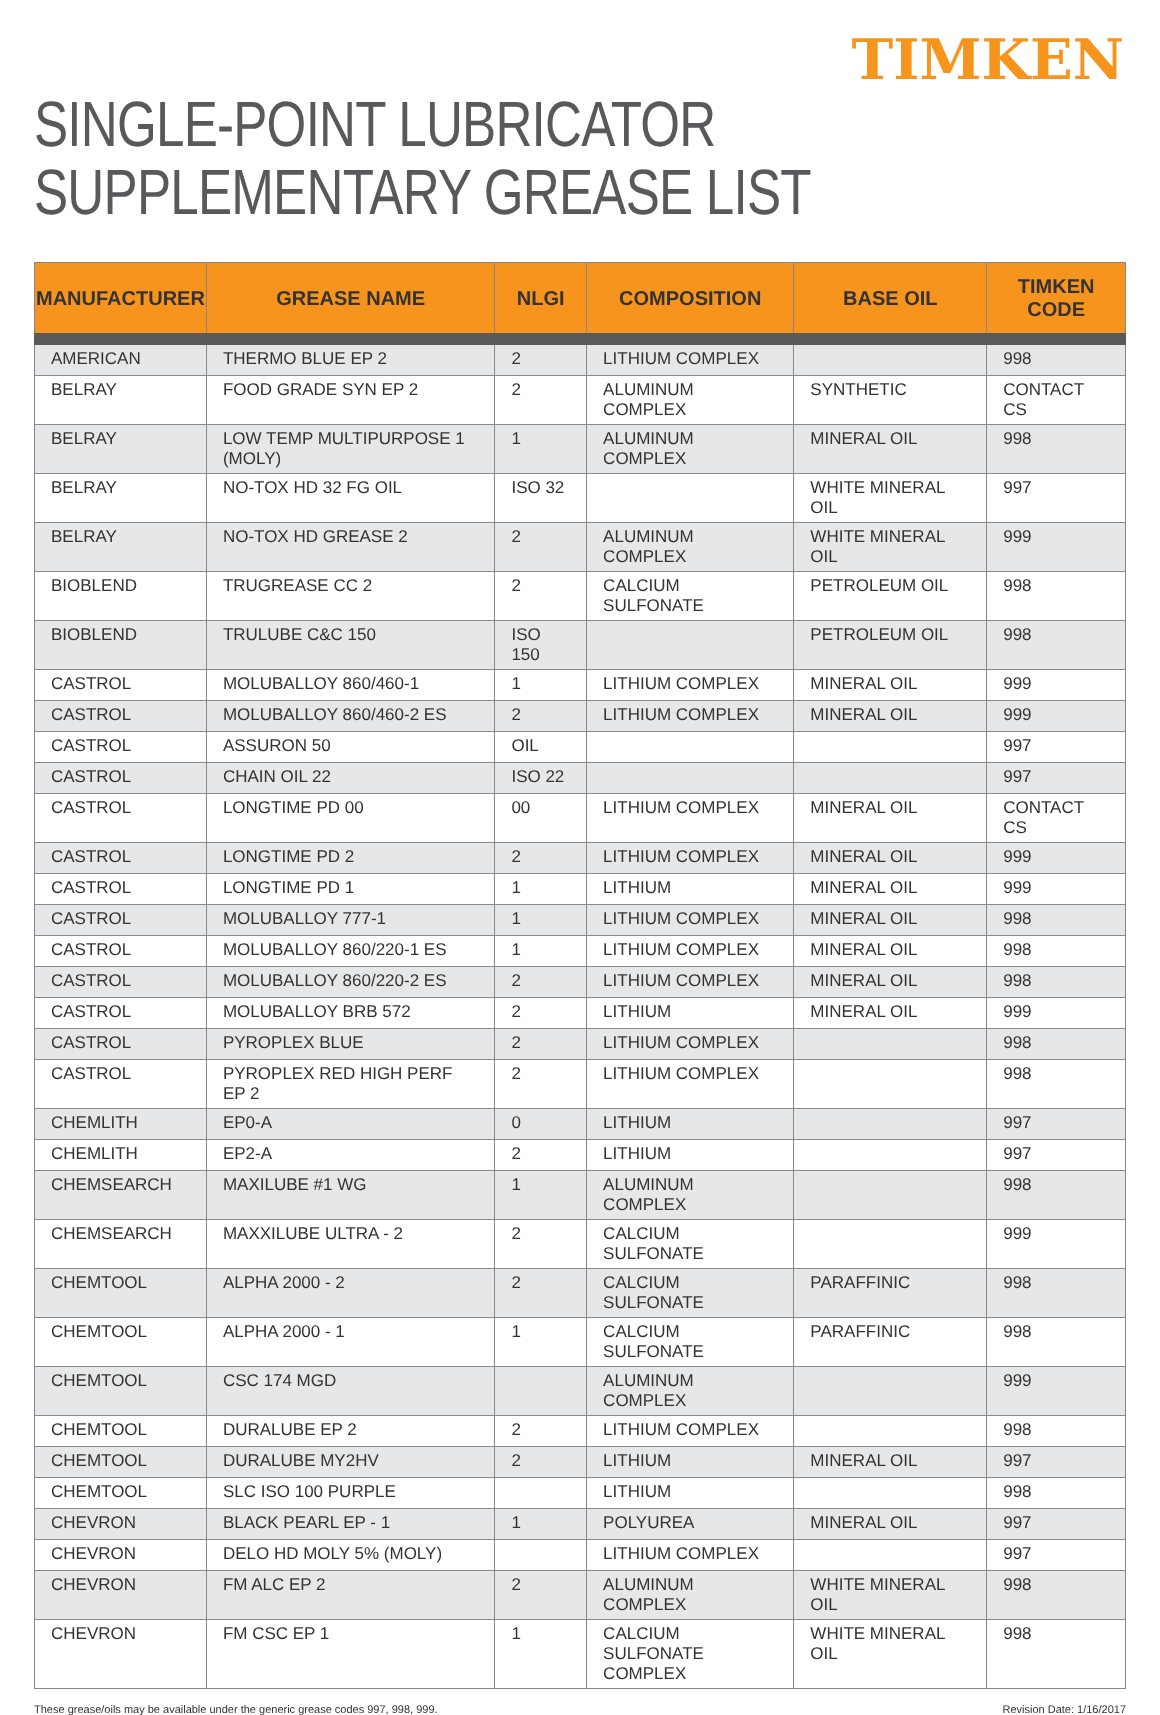TIMKEN
SINGLE-POINT LUBRICATOR
SUPPLEMENTARY GREASE LIST
| MANUFACTURER | GREASE NAME | NLGI | COMPOSITION | BASE OIL | TIMKEN CODE |
| --- | --- | --- | --- | --- | --- |
| AMERICAN | THERMO BLUE EP 2 | 2 | LITHIUM COMPLEX | | 998 |
| BELRAY | FOOD GRADE SYN EP 2 | 2 | ALUMINUM COMPLEX | SYNTHETIC | CONTACT CS |
| BELRAY | LOW TEMP MULTIPURPOSE 1 (MOLY) | 1 | ALUMINUM COMPLEX | MINERAL OIL | 998 |
| BELRAY | NO-TOX HD 32 FG OIL | ISO 32 | | WHITE MINERAL OIL | 997 |
| BELRAY | NO-TOX HD GREASE 2 | 2 | ALUMINUM COMPLEX | WHITE MINERAL OIL | 999 |
| BIOBLEND | TRUGREASE CC 2 | 2 | CALCIUM SULFONATE | PETROLEUM OIL | 998 |
| BIOBLEND | TRULUBE C&C 150 | ISO 150 | | PETROLEUM OIL | 998 |
| CASTROL | MOLUBALLOY 860/460-1 | 1 | LITHIUM COMPLEX | MINERAL OIL | 999 |
| CASTROL | MOLUBALLOY 860/460-2 ES | 2 | LITHIUM COMPLEX | MINERAL OIL | 999 |
| CASTROL | ASSURON 50 | OIL | | | 997 |
| CASTROL | CHAIN OIL 22 | ISO 22 | | | 997 |
| CASTROL | LONGTIME PD 00 | 00 | LITHIUM COMPLEX | MINERAL OIL | CONTACT CS |
| CASTROL | LONGTIME PD 2 | 2 | LITHIUM COMPLEX | MINERAL OIL | 999 |
| CASTROL | LONGTIME PD 1 | 1 | LITHIUM | MINERAL OIL | 999 |
| CASTROL | MOLUBALLOY 777-1 | 1 | LITHIUM COMPLEX | MINERAL OIL | 998 |
| CASTROL | MOLUBALLOY 860/220-1 ES | 1 | LITHIUM COMPLEX | MINERAL OIL | 998 |
| CASTROL | MOLUBALLOY 860/220-2 ES | 2 | LITHIUM COMPLEX | MINERAL OIL | 998 |
| CASTROL | MOLUBALLOY BRB 572 | 2 | LITHIUM | MINERAL OIL | 999 |
| CASTROL | PYROPLEX BLUE | 2 | LITHIUM COMPLEX | | 998 |
| CASTROL | PYROPLEX RED HIGH PERF EP 2 | 2 | LITHIUM COMPLEX | | 998 |
| CHEMLITH | EP0-A | 0 | LITHIUM | | 997 |
| CHEMLITH | EP2-A | 2 | LITHIUM | | 997 |
| CHEMSEARCH | MAXILUBE #1 WG | 1 | ALUMINUM COMPLEX | | 998 |
| CHEMSEARCH | MAXXILUBE ULTRA - 2 | 2 | CALCIUM SULFONATE | | 999 |
| CHEMTOOL | ALPHA 2000 - 2 | 2 | CALCIUM SULFONATE | PARAFFINIC | 998 |
| CHEMTOOL | ALPHA 2000 - 1 | 1 | CALCIUM SULFONATE | PARAFFINIC | 998 |
| CHEMTOOL | CSC 174 MGD | | ALUMINUM COMPLEX | | 999 |
| CHEMTOOL | DURALUBE EP 2 | 2 | LITHIUM COMPLEX | | 998 |
| CHEMTOOL | DURALUBE MY2HV | 2 | LITHIUM | MINERAL OIL | 997 |
| CHEMTOOL | SLC ISO 100 PURPLE | | LITHIUM | | 998 |
| CHEVRON | BLACK PEARL EP - 1 | 1 | POLYUREA | MINERAL OIL | 997 |
| CHEVRON | DELO HD MOLY 5% (MOLY) | | LITHIUM COMPLEX | | 997 |
| CHEVRON | FM ALC EP 2 | 2 | ALUMINUM COMPLEX | WHITE MINERAL OIL | 998 |
| CHEVRON | FM CSC EP 1 | 1 | CALCIUM SULFONATE COMPLEX | WHITE MINERAL OIL | 998 |
These grease/oils may be available under the generic grease codes 997, 998, 999. Revision Date: 1/16/2017